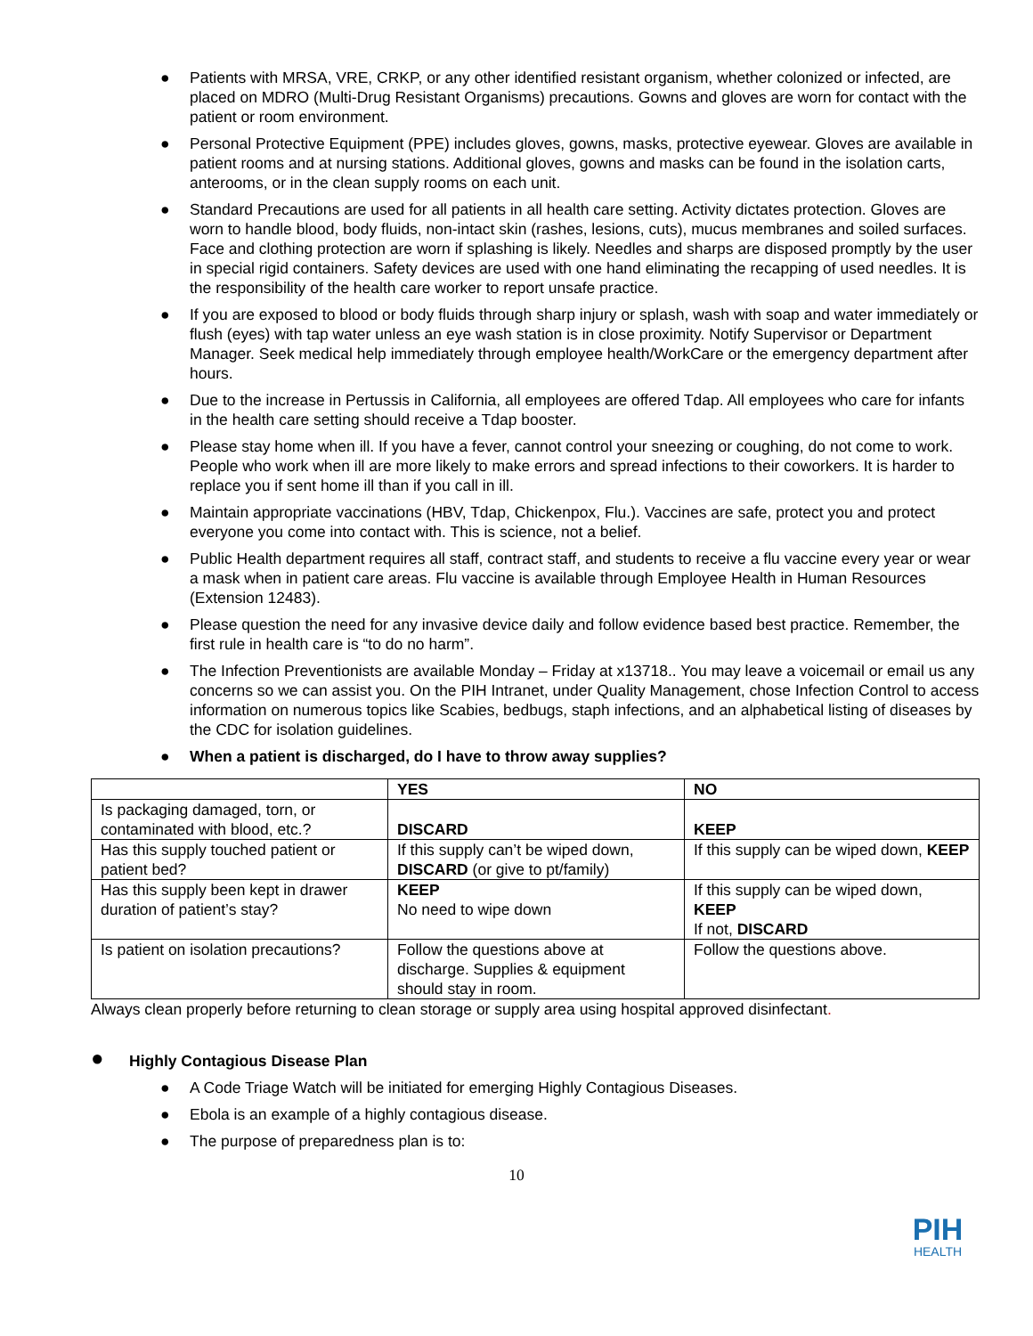● Patients with MRSA, VRE, CRKP, or any other identified resistant organism, whether colonized or infected, are placed on MDRO (Multi-Drug Resistant Organisms) precautions. Gowns and gloves are worn for contact with the patient or room environment.
● Personal Protective Equipment (PPE) includes gloves, gowns, masks, protective eyewear. Gloves are available in patient rooms and at nursing stations. Additional gloves, gowns and masks can be found in the isolation carts, anterooms, or in the clean supply rooms on each unit.
● Standard Precautions are used for all patients in all health care setting. Activity dictates protection. Gloves are worn to handle blood, body fluids, non-intact skin (rashes, lesions, cuts), mucus membranes and soiled surfaces. Face and clothing protection are worn if splashing is likely. Needles and sharps are disposed promptly by the user in special rigid containers. Safety devices are used with one hand eliminating the recapping of used needles. It is the responsibility of the health care worker to report unsafe practice.
● If you are exposed to blood or body fluids through sharp injury or splash, wash with soap and water immediately or flush (eyes) with tap water unless an eye wash station is in close proximity. Notify Supervisor or Department Manager. Seek medical help immediately through employee health/WorkCare or the emergency department after hours.
● Due to the increase in Pertussis in California, all employees are offered Tdap. All employees who care for infants in the health care setting should receive a Tdap booster.
● Please stay home when ill. If you have a fever, cannot control your sneezing or coughing, do not come to work. People who work when ill are more likely to make errors and spread infections to their coworkers. It is harder to replace you if sent home ill than if you call in ill.
● Maintain appropriate vaccinations (HBV, Tdap, Chickenpox, Flu.). Vaccines are safe, protect you and protect everyone you come into contact with. This is science, not a belief.
● Public Health department requires all staff, contract staff, and students to receive a flu vaccine every year or wear a mask when in patient care areas. Flu vaccine is available through Employee Health in Human Resources (Extension 12483).
● Please question the need for any invasive device daily and follow evidence based best practice. Remember, the first rule in health care is “to do no harm”.
● The Infection Preventionists are available Monday – Friday at x13718.. You may leave a voicemail or email us any concerns so we can assist you. On the PIH Intranet, under Quality Management, chose Infection Control to access information on numerous topics like Scabies, bedbugs, staph infections, and an alphabetical listing of diseases by the CDC for isolation guidelines.
● When a patient is discharged, do I have to throw away supplies?
| | YES | NO |
| --- | --- | --- |
| Is packaging damaged, torn, or contaminated with blood, etc.? | DISCARD | KEEP |
| Has this supply touched patient or patient bed? | If this supply can’t be wiped down, DISCARD (or give to pt/family) | If this supply can be wiped down, KEEP |
| Has this supply been kept in drawer duration of patient’s stay? | KEEP No need to wipe down | If this supply can be wiped down, KEEP If not, DISCARD |
| Is patient on isolation precautions? | Follow the questions above at discharge. Supplies & equipment should stay in room. | Follow the questions above. |
Always clean properly before returning to clean storage or supply area using hospital approved disinfectant.
● Highly Contagious Disease Plan
● A Code Triage Watch will be initiated for emerging Highly Contagious Diseases.
● Ebola is an example of a highly contagious disease.
● The purpose of preparedness plan is to:
10
PIH
HEALTH